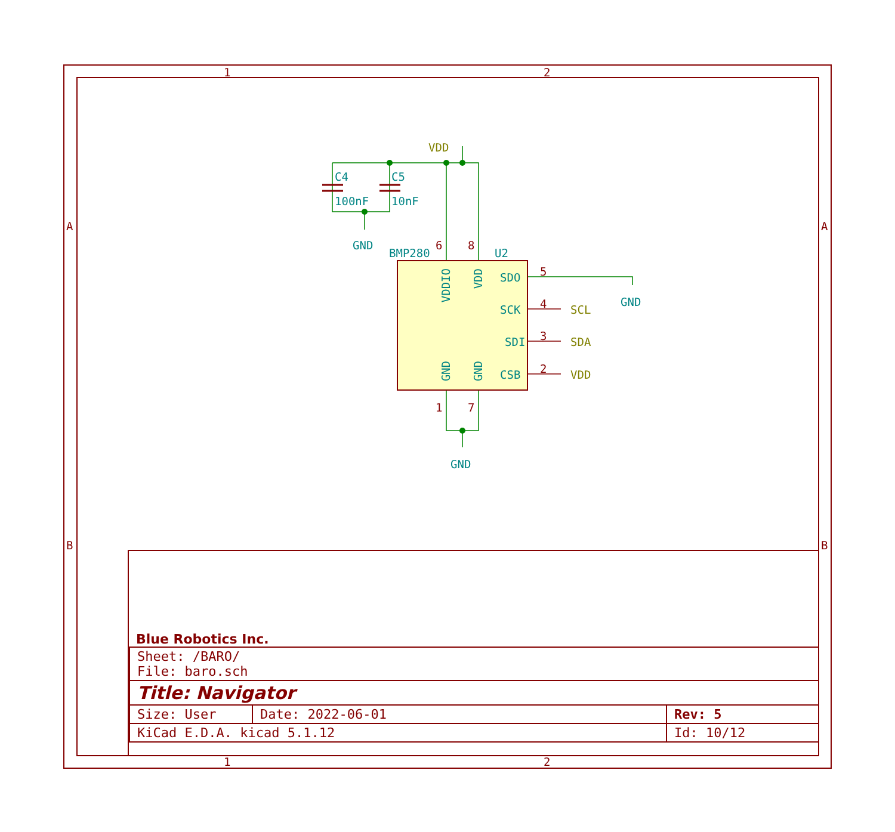1 2
A
B
VDD
C4
100nF
C5
10nF
GND
BMP280 U2
SDO
SCK
SDI
CSB
5
4
3
2
SCL
SDA
VDD
GND
GND
VDDIO
VDD
GND
GND
6 8
1 7
Blue Robotics Inc.
| Sheet: /BARO/ File: baro.sch | | |
| Title: Navigator | | |
| Size: User | Date: 2022-06-01 | Rev: 5 |
| KiCad E.D.A. kicad 5.1.12 | | Id: 10/12 |
1 2
A
B